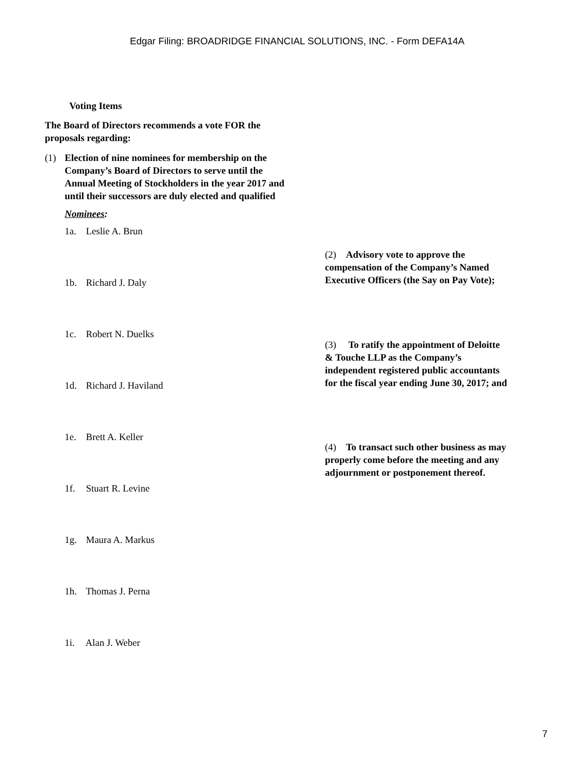Edgar Filing: BROADRIDGE FINANCIAL SOLUTIONS, INC. - Form DEFA14A
Voting Items
The Board of Directors recommends a vote FOR the proposals regarding:
(1) Election of nine nominees for membership on the Company’s Board of Directors to serve until the Annual Meeting of Stockholders in the year 2017 and until their successors are duly elected and qualified
Nominees:
1a. Leslie A. Brun
1b. Richard J. Daly
1c. Robert N. Duelks
1d. Richard J. Haviland
1e. Brett A. Keller
1f. Stuart R. Levine
1g. Maura A. Markus
1h. Thomas J. Perna
1i. Alan J. Weber
(2) Advisory vote to approve the compensation of the Company’s Named Executive Officers (the Say on Pay Vote);
(3) To ratify the appointment of Deloitte & Touche LLP as the Company’s independent registered public accountants for the fiscal year ending June 30, 2017; and
(4) To transact such other business as may properly come before the meeting and any adjournment or postponement thereof.
7